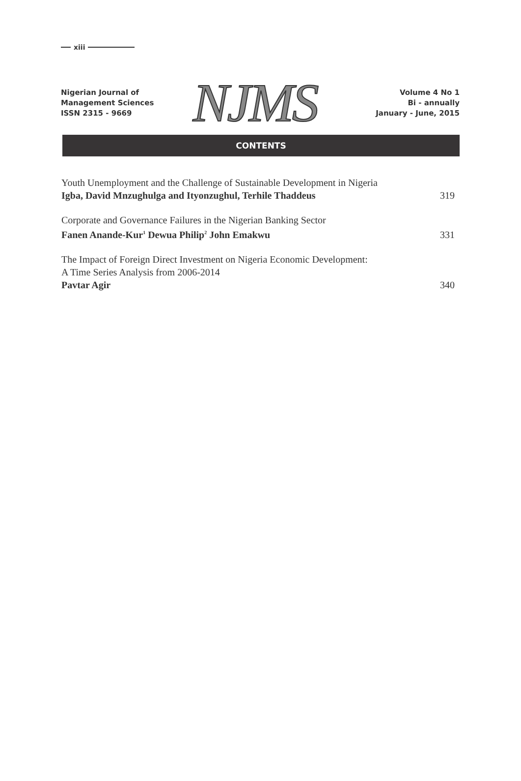xiii
Nigerian Journal of
Management Sciences
ISSN 2315 - 9669
NJMS
Volume 4 No 1
Bi - annually
January - June, 2015
CONTENTS
Youth Unemployment and the Challenge of Sustainable Development in Nigeria
Igba, David Mnzughulga and Ityonzughul, Terhile Thaddeus
319
Corporate and Governance Failures in the Nigerian Banking Sector
Fanen Anande-Kur<sup>1</sup> Dewua Philip<sup>2</sup> John Emakwu
331
The Impact of Foreign Direct Investment on Nigeria Economic Development:
A Time Series Analysis from 2006-2014
Pavtar Agir
340